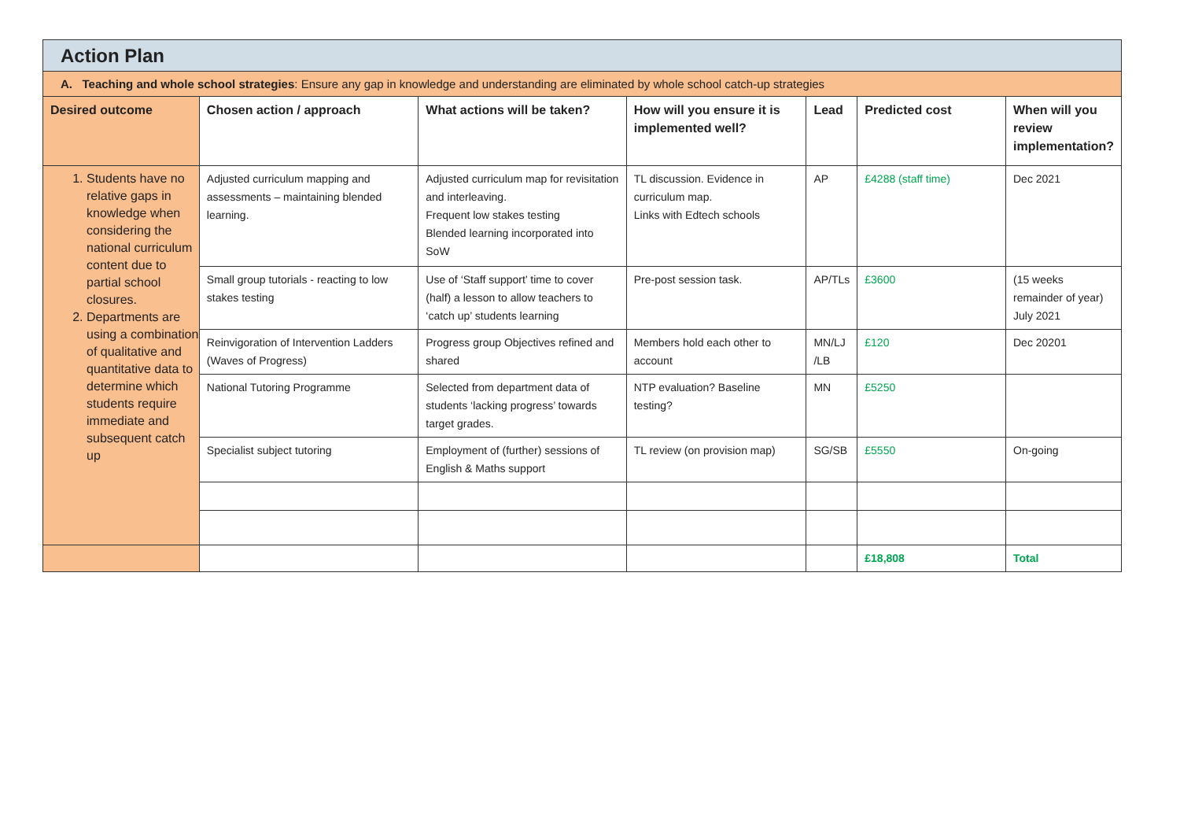| Action Plan | | | | | | |
| A. Teaching and whole school strategies : Ensure any gap in knowledge and understanding are eliminated by whole school catch-up strategies | | | | | | |
| Desired outcome | Chosen action / approach | What actions will be taken? | How will you ensure it is implemented well? | Lead | Predicted cost | When will you review implementation? |
| 1. Students have no relative gaps in knowledge when considering the national curriculum content due to partial school closures. 2. Departments are using a combination of qualitative and quantitative data to determine which students require immediate and subsequent catch up | Adjusted curriculum mapping and assessments – maintaining blended learning. | Adjusted curriculum map for revisitation and interleaving. Frequent low stakes testing Blended learning incorporated into SoW | TL discussion. Evidence in curriculum map. Links with Edtech schools | AP | £4288 (staff time) | Dec 2021 |
| | Small group tutorials - reacting to low stakes testing | Use of ‘Staff support’ time to cover (half) a lesson to allow teachers to ‘catch up’ students learning | Pre-post session task. | AP/TLs | £3600 | (15 weeks remainder of year) July 2021 |
| | Reinvigoration of Intervention Ladders (Waves of Progress) | Progress group Objectives refined and shared | Members hold each other to account | MN/LJ /LB | £120 | Dec 20201 |
| | National Tutoring Programme | Selected from department data of students ‘lacking progress’ towards target grades. | NTP evaluation? Baseline testing? | MN | £5250 | |
| | Specialist subject tutoring | Employment of (further) sessions of English & Maths support | TL review (on provision map) | SG/SB | £5550 | On-going |
| | | | | | £18,808 | Total |